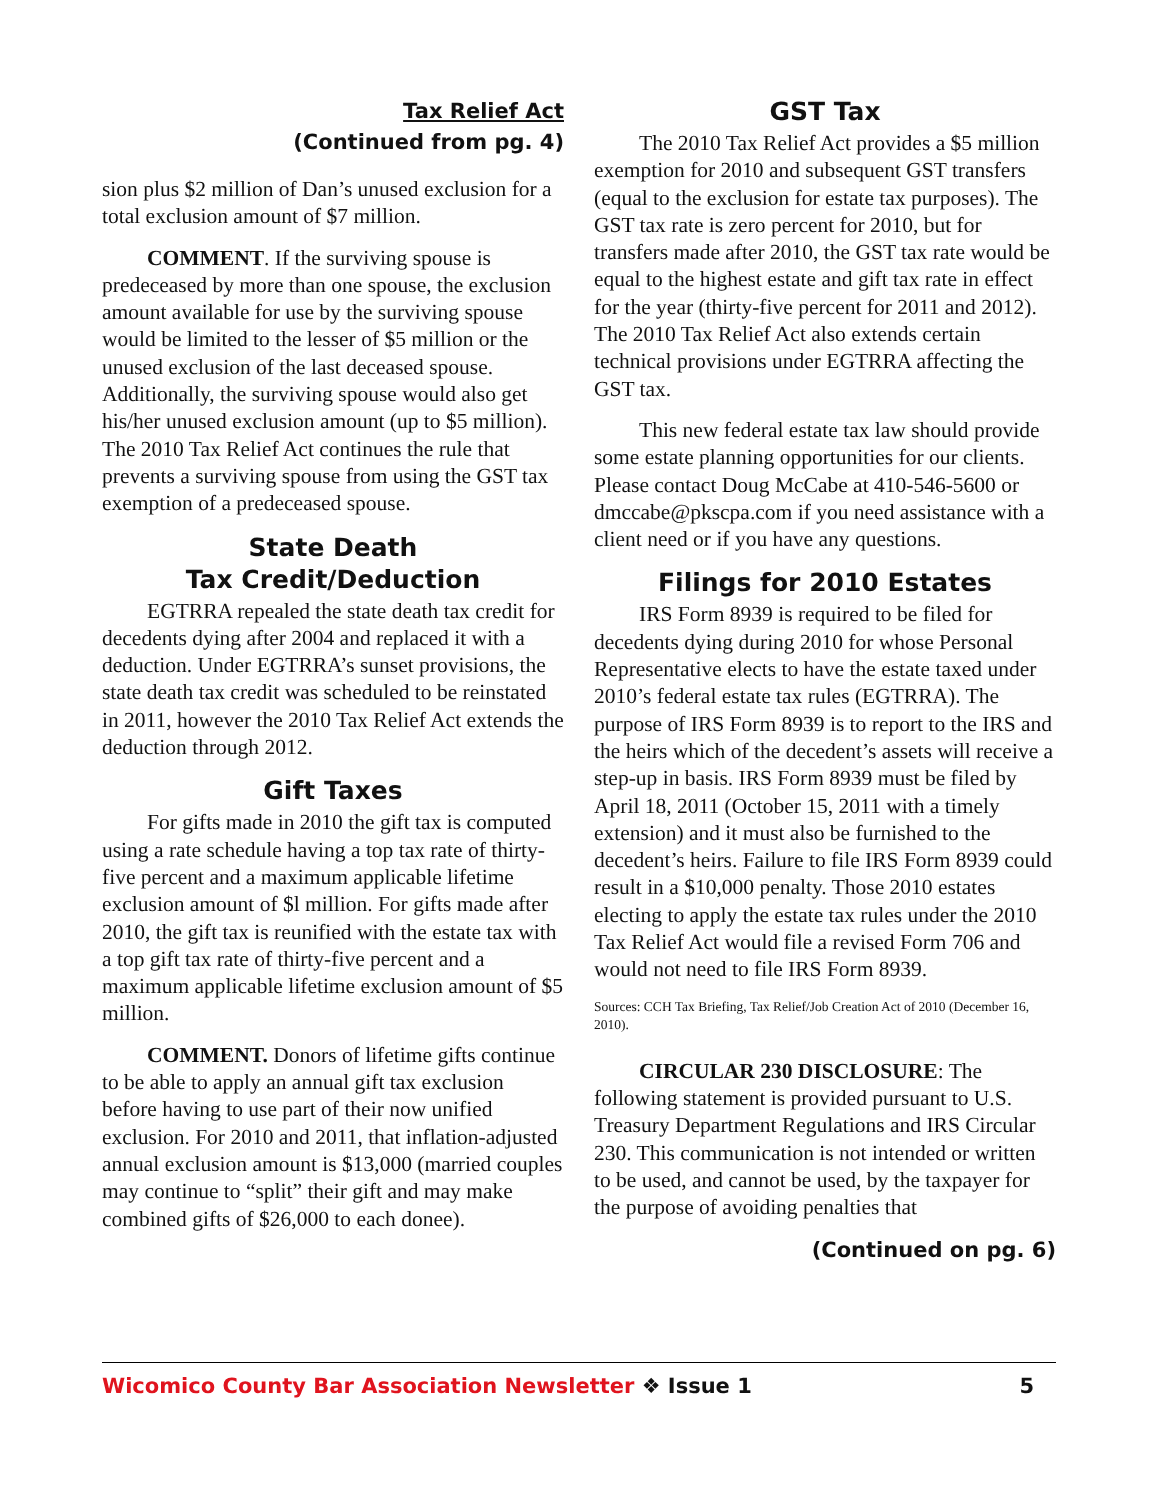Tax Relief Act
(Continued from pg. 4)
sion plus $2 million of Dan’s unused exclusion for a total exclusion amount of $7 million.
COMMENT. If the surviving spouse is predeceased by more than one spouse, the exclusion amount available for use by the surviving spouse would be limited to the lesser of $5 million or the unused exclusion of the last deceased spouse. Additionally, the surviving spouse would also get his/her unused exclusion amount (up to $5 million). The 2010 Tax Relief Act continues the rule that prevents a surviving spouse from using the GST tax exemption of a predeceased spouse.
State Death
Tax Credit/Deduction
EGTRRA repealed the state death tax credit for decedents dying after 2004 and replaced it with a deduction. Under EGTRRA’s sunset provisions, the state death tax credit was scheduled to be reinstated in 2011, however the 2010 Tax Relief Act extends the deduction through 2012.
Gift Taxes
For gifts made in 2010 the gift tax is computed using a rate schedule having a top tax rate of thirty-five percent and a maximum applicable lifetime exclusion amount of $l million. For gifts made after 2010, the gift tax is reunified with the estate tax with a top gift tax rate of thirty-five percent and a maximum applicable lifetime exclusion amount of $5 million.
COMMENT. Donors of lifetime gifts continue to be able to apply an annual gift tax exclusion before having to use part of their now unified exclusion. For 2010 and 2011, that inflation-adjusted annual exclusion amount is $13,000 (married couples may continue to “split” their gift and may make combined gifts of $26,000 to each donee).
GST Tax
The 2010 Tax Relief Act provides a $5 million exemption for 2010 and subsequent GST transfers (equal to the exclusion for estate tax purposes). The GST tax rate is zero percent for 2010, but for transfers made after 2010, the GST tax rate would be equal to the highest estate and gift tax rate in effect for the year (thirty-five percent for 2011 and 2012). The 2010 Tax Relief Act also extends certain technical provisions under EGTRRA affecting the GST tax.
This new federal estate tax law should provide some estate planning opportunities for our clients. Please contact Doug McCabe at 410-546-5600 or dmccabe@pkscpa.com if you need assistance with a client need or if you have any questions.
Filings for 2010 Estates
IRS Form 8939 is required to be filed for decedents dying during 2010 for whose Personal Representative elects to have the estate taxed under 2010’s federal estate tax rules (EGTRRA). The purpose of IRS Form 8939 is to report to the IRS and the heirs which of the decedent’s assets will receive a step-up in basis. IRS Form 8939 must be filed by April 18, 2011 (October 15, 2011 with a timely extension) and it must also be furnished to the decedent’s heirs. Failure to file IRS Form 8939 could result in a $10,000 penalty. Those 2010 estates electing to apply the estate tax rules under the 2010 Tax Relief Act would file a revised Form 706 and would not need to file IRS Form 8939.
Sources: CCH Tax Briefing, Tax Relief/Job Creation Act of 2010 (December 16, 2010).
CIRCULAR 230 DISCLOSURE: The following statement is provided pursuant to U.S. Treasury Department Regulations and IRS Circular 230. This communication is not intended or written to be used, and cannot be used, by the taxpayer for the purpose of avoiding penalties that
(Continued on pg. 6)
Wicomico County Bar Association Newsletter ❖ Issue 1 5